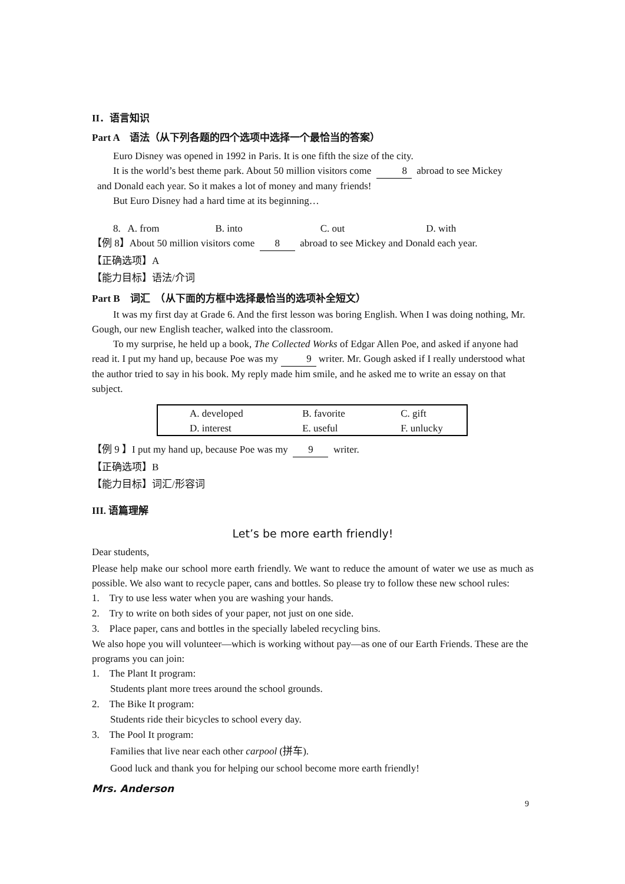II．语言知识
Part A　语法（从下列各题的四个选项中选择一个最恰当的答案）
Euro Disney was opened in 1992 in Paris. It is one fifth the size of the city.
It is the world’s best theme park. About 50 million visitors come 8 abroad to see Mickey
and Donald each year. So it makes a lot of money and many friends!
But Euro Disney had a hard time at its beginning…
8. A. from B. into C. out D. with
【例 8】About 50 million visitors come 8 abroad to see Mickey and Donald each year.
【正确选项】A
【能力目标】语法/介词
Part B　词汇　（从下面的方框中选择最恰当的选项补全短文）
It was my first day at Grade 6. And the first lesson was boring English. When I was doing nothing, Mr. Gough, our new English teacher, walked into the classroom.
To my surprise, he held up a book, The Collected Works of Edgar Allen Poe, and asked if anyone had read it. I put my hand up, because Poe was my 9 writer. Mr. Gough asked if I really understood what the author tried to say in his book. My reply made him smile, and he asked me to write an essay on that subject.
| A. developed | B. favorite | C. gift |
| D. interest | E. useful | F. unlucky |
【例 9 】I put my hand up, because Poe was my 9 writer.
【正确选项】B
【能力目标】词汇/形容词
III. 语篇理解
Let’s be more earth friendly!
Dear students,
Please help make our school more earth friendly. We want to reduce the amount of water we use as much as possible. We also want to recycle paper, cans and bottles. So please try to follow these new school rules:
1. Try to use less water when you are washing your hands.
2. Try to write on both sides of your paper, not just on one side.
3. Place paper, cans and bottles in the specially labeled recycling bins.
We also hope you will volunteer—which is working without pay—as one of our Earth Friends. These are the programs you can join:
1. The Plant It program:
Students plant more trees around the school grounds.
2. The Bike It program:
Students ride their bicycles to school every day.
3. The Pool It program:
Families that live near each other carpool (拼车).
Good luck and thank you for helping our school become more earth friendly!
Mrs. Anderson
9